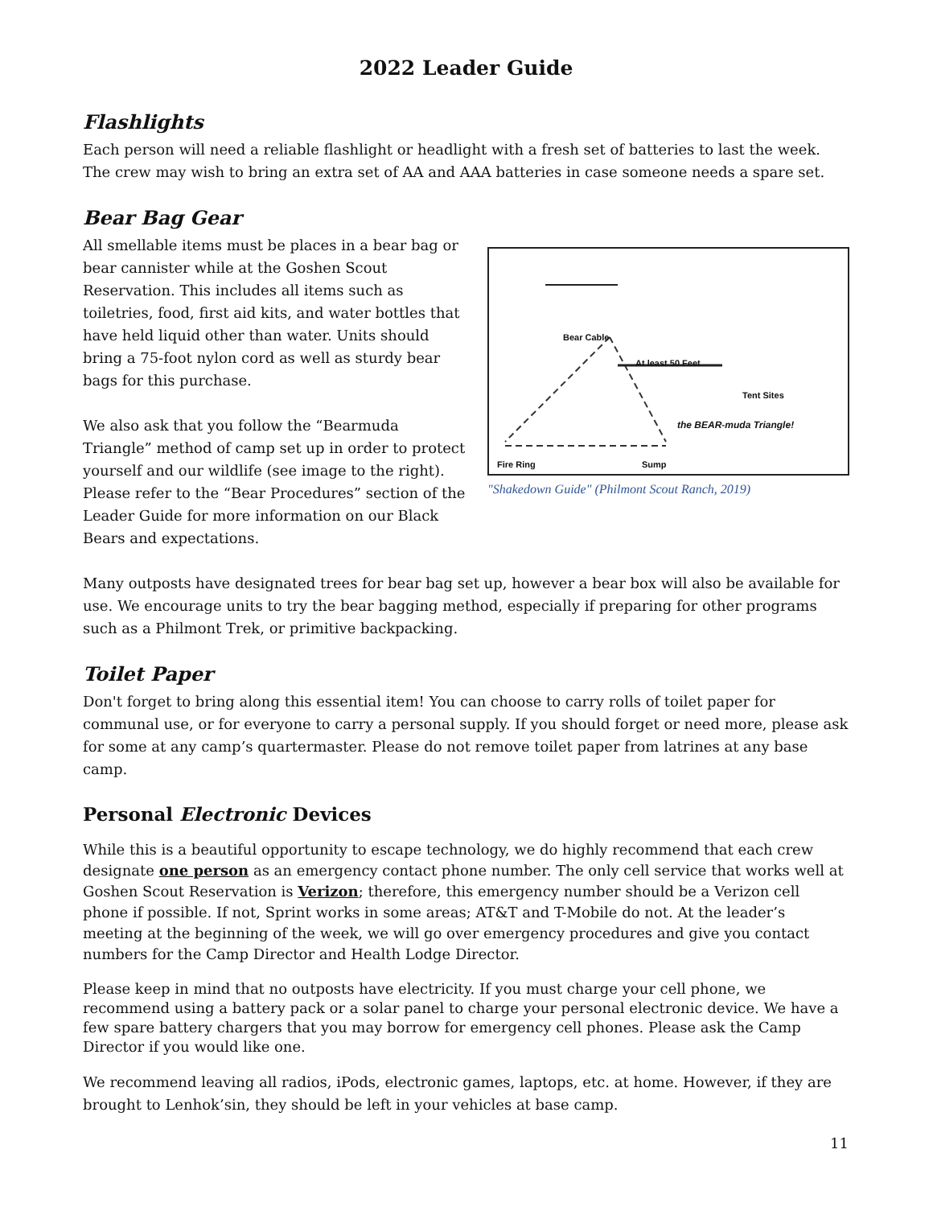2022 Leader Guide
Flashlights
Each person will need a reliable flashlight or headlight with a fresh set of batteries to last the week. The crew may wish to bring an extra set of AA and AAA batteries in case someone needs a spare set.
Bear Bag Gear
All smellable items must be places in a bear bag or bear cannister while at the Goshen Scout Reservation. This includes all items such as toiletries, food, first aid kits, and water bottles that have held liquid other than water. Units should bring a 75-foot nylon cord as well as sturdy bear bags for this purchase.
We also ask that you follow the “Bearmuda Triangle” method of camp set up in order to protect yourself and our wildlife (see image to the right). Please refer to the “Bear Procedures” section of the Leader Guide for more information on our Black Bears and expectations.
Bear Cable
At least 50 Feet
Tent Sites
the BEAR-muda Triangle!
Fire Ring Sump
"Shakedown Guide" (Philmont Scout Ranch, 2019)
Many outposts have designated trees for bear bag set up, however a bear box will also be available for use. We encourage units to try the bear bagging method, especially if preparing for other programs such as a Philmont Trek, or primitive backpacking.
Toilet Paper
Don't forget to bring along this essential item! You can choose to carry rolls of toilet paper for communal use, or for everyone to carry a personal supply. If you should forget or need more, please ask for some at any camp’s quartermaster. Please do not remove toilet paper from latrines at any base camp.
Personal Electronic Devices
While this is a beautiful opportunity to escape technology, we do highly recommend that each crew designate one person as an emergency contact phone number. The only cell service that works well at Goshen Scout Reservation is Verizon; therefore, this emergency number should be a Verizon cell phone if possible. If not, Sprint works in some areas; AT&T and T-Mobile do not. At the leader’s meeting at the beginning of the week, we will go over emergency procedures and give you contact numbers for the Camp Director and Health Lodge Director.
Please keep in mind that no outposts have electricity. If you must charge your cell phone, we recommend using a battery pack or a solar panel to charge your personal electronic device. We have a few spare battery chargers that you may borrow for emergency cell phones. Please ask the Camp Director if you would like one.
We recommend leaving all radios, iPods, electronic games, laptops, etc. at home. However, if they are brought to Lenhok’sin, they should be left in your vehicles at base camp.
11